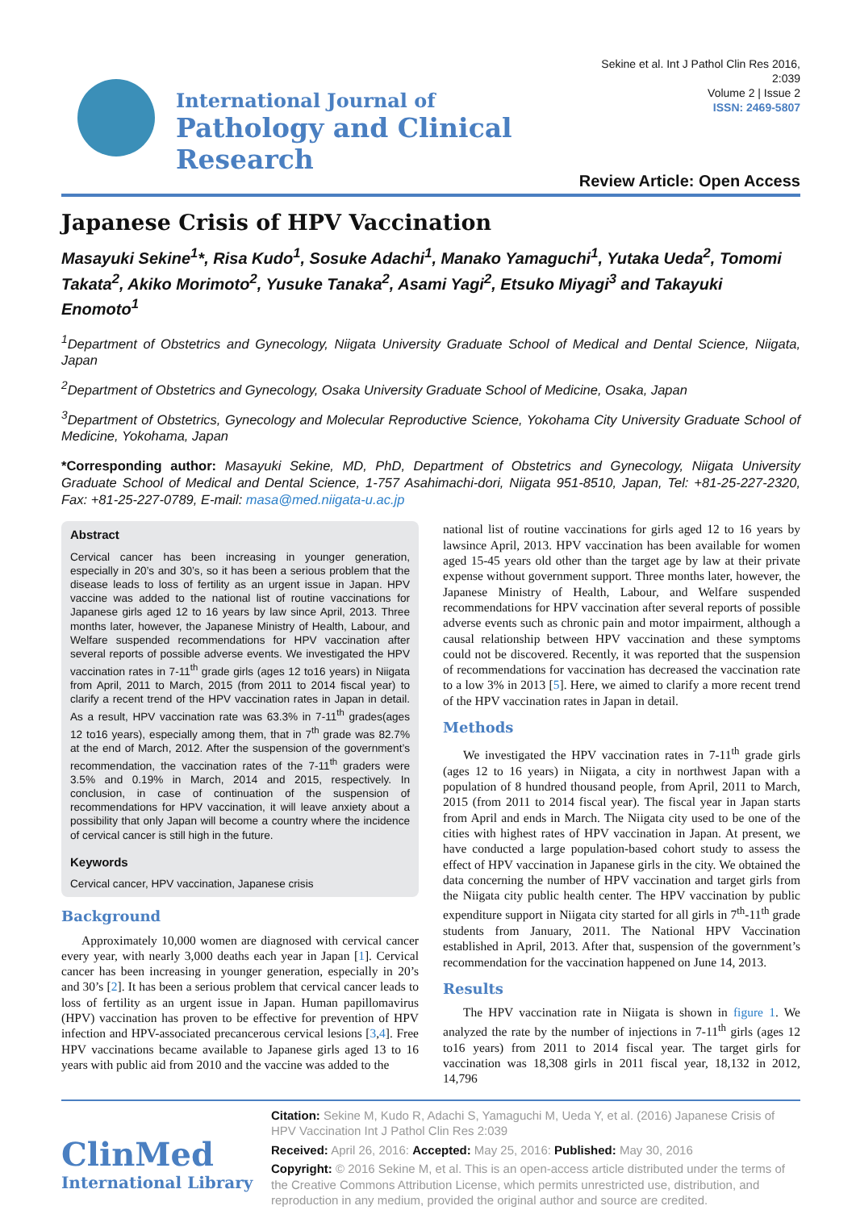International Journal of
Pathology and Clinical Research
Sekine et al. Int J Pathol Clin Res 2016, 2:039
Volume 2 | Issue 2
ISSN: 2469-5807
Review Article: Open Access
Japanese Crisis of HPV Vaccination
Masayuki Sekine<sup>1</sup>*, Risa Kudo<sup>1</sup>, Sosuke Adachi<sup>1</sup>, Manako Yamaguchi<sup>1</sup>, Yutaka Ueda<sup>2</sup>, Tomomi Takata<sup>2</sup>, Akiko Morimoto<sup>2</sup>, Yusuke Tanaka<sup>2</sup>, Asami Yagi<sup>2</sup>, Etsuko Miyagi<sup>3</sup> and Takayuki Enomoto<sup>1</sup>
<sup>1</sup> Department of Obstetrics and Gynecology, Niigata University Graduate School of Medical and Dental Science, Niigata, Japan
<sup>2</sup> Department of Obstetrics and Gynecology, Osaka University Graduate School of Medicine, Osaka, Japan
<sup>3</sup> Department of Obstetrics, Gynecology and Molecular Reproductive Science, Yokohama City University Graduate School of Medicine, Yokohama, Japan
*Corresponding author: Masayuki Sekine, MD, PhD, Department of Obstetrics and Gynecology, Niigata University Graduate School of Medical and Dental Science, 1-757 Asahimachi-dori, Niigata 951-8510, Japan, Tel: +81-25-227-2320, Fax: +81-25-227-0789, E-mail: masa@med.niigata-u.ac.jp
Abstract
Cervical cancer has been increasing in younger generation, especially in 20’s and 30’s, so it has been a serious problem that the disease leads to loss of fertility as an urgent issue in Japan. HPV vaccine was added to the national list of routine vaccinations for Japanese girls aged 12 to 16 years by law since April, 2013. Three months later, however, the Japanese Ministry of Health, Labour, and Welfare suspended recommendations for HPV vaccination after several reports of possible adverse events. We investigated the HPV vaccination rates in 7-11<sup>th</sup> grade girls (ages 12 to16 years) in Niigata from April, 2011 to March, 2015 (from 2011 to 2014 fiscal year) to clarify a recent trend of the HPV vaccination rates in Japan in detail. As a result, HPV vaccination rate was 63.3% in 7-11<sup>th</sup> grades(ages 12 to16 years), especially among them, that in 7<sup>th</sup> grade was 82.7% at the end of March, 2012. After the suspension of the government’s recommendation, the vaccination rates of the 7-11<sup>th</sup> graders were 3.5% and 0.19% in March, 2014 and 2015, respectively. In conclusion, in case of continuation of the suspension of recommendations for HPV vaccination, it will leave anxiety about a possibility that only Japan will become a country where the incidence of cervical cancer is still high in the future.
Keywords
Cervical cancer, HPV vaccination, Japanese crisis
Background
Approximately 10,000 women are diagnosed with cervical cancer every year, with nearly 3,000 deaths each year in Japan [1]. Cervical cancer has been increasing in younger generation, especially in 20’s and 30’s [2]. It has been a serious problem that cervical cancer leads to loss of fertility as an urgent issue in Japan. Human papillomavirus (HPV) vaccination has proven to be effective for prevention of HPV infection and HPV-associated precancerous cervical lesions [3,4]. Free HPV vaccinations became available to Japanese girls aged 13 to 16 years with public aid from 2010 and the vaccine was added to the
national list of routine vaccinations for girls aged 12 to 16 years by lawsince April, 2013. HPV vaccination has been available for women aged 15-45 years old other than the target age by law at their private expense without government support. Three months later, however, the Japanese Ministry of Health, Labour, and Welfare suspended recommendations for HPV vaccination after several reports of possible adverse events such as chronic pain and motor impairment, although a causal relationship between HPV vaccination and these symptoms could not be discovered. Recently, it was reported that the suspension of recommendations for vaccination has decreased the vaccination rate to a low 3% in 2013 [5]. Here, we aimed to clarify a more recent trend of the HPV vaccination rates in Japan in detail.
Methods
We investigated the HPV vaccination rates in 7-11<sup>th</sup> grade girls (ages 12 to 16 years) in Niigata, a city in northwest Japan with a population of 8 hundred thousand people, from April, 2011 to March, 2015 (from 2011 to 2014 fiscal year). The fiscal year in Japan starts from April and ends in March. The Niigata city used to be one of the cities with highest rates of HPV vaccination in Japan. At present, we have conducted a large population-based cohort study to assess the effect of HPV vaccination in Japanese girls in the city. We obtained the data concerning the number of HPV vaccination and target girls from the Niigata city public health center. The HPV vaccination by public expenditure support in Niigata city started for all girls in 7<sup>th</sup>-11<sup>th</sup> grade students from January, 2011. The National HPV Vaccination established in April, 2013. After that, suspension of the government’s recommendation for the vaccination happened on June 14, 2013.
Results
The HPV vaccination rate in Niigata is shown in figure 1. We analyzed the rate by the number of injections in 7-11<sup>th</sup> girls (ages 12 to16 years) from 2011 to 2014 fiscal year. The target girls for vaccination was 18,308 girls in 2011 fiscal year, 18,132 in 2012, 14,796
ClinMed
International Library
Citation: Sekine M, Kudo R, Adachi S, Yamaguchi M, Ueda Y, et al. (2016) Japanese Crisis of HPV Vaccination Int J Pathol Clin Res 2:039
Received: April 26, 2016: Accepted: May 25, 2016: Published: May 30, 2016
Copyright: © 2016 Sekine M, et al. This is an open-access article distributed under the terms of the Creative Commons Attribution License, which permits unrestricted use, distribution, and reproduction in any medium, provided the original author and source are credited.